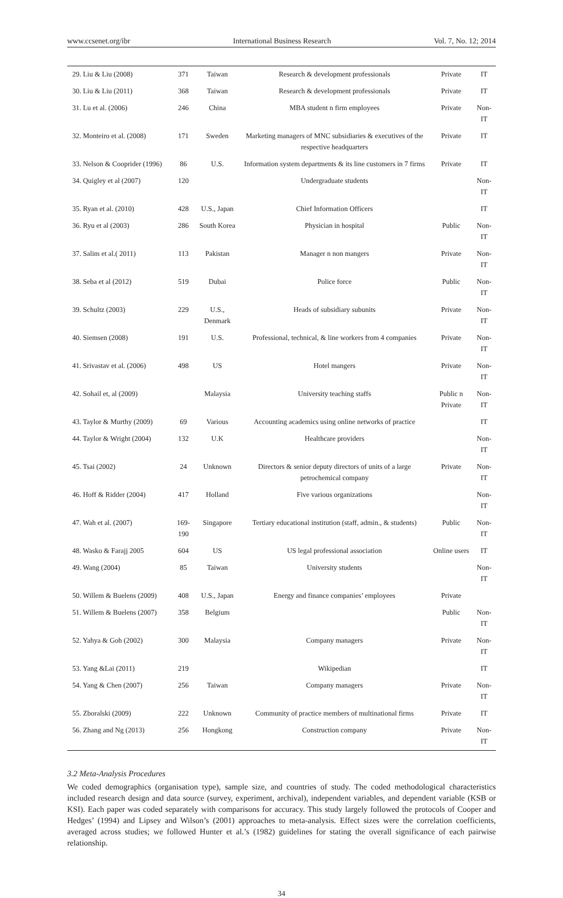www.ccsenet.org/ibr International Business Research Vol. 7, No. 12; 2014
| 29. Liu & Liu (2008) | 371 | Taiwan | Research & development professionals | Private | IT |
| 30. Liu & Liu (2011) | 368 | Taiwan | Research & development professionals | Private | IT |
| 31. Lu et al. (2006) | 246 | China | MBA student n firm employees | Private | Non-IT |
| 32. Monteiro et al. (2008) | 171 | Sweden | Marketing managers of MNC subsidiaries & executives of the respective headquarters | Private | IT |
| 33. Nelson & Cooprider (1996) | 86 | U.S. | Information system departments & its line customers in 7 firms | Private | IT |
| 34. Quigley et al (2007) | 120 | | Undergraduate students | | Non-IT |
| 35. Ryan et al. (2010) | 428 | U.S., Japan | Chief Information Officers | | IT |
| 36. Ryu et al (2003) | 286 | South Korea | Physician in hospital | Public | Non-IT |
| 37. Salim et al.( 2011) | 113 | Pakistan | Manager n non mangers | Private | Non-IT |
| 38. Seba et al (2012) | 519 | Dubai | Police force | Public | Non-IT |
| 39. Schultz (2003) | 229 | U.S., Denmark | Heads of subsidiary subunits | Private | Non-IT |
| 40. Siemsen (2008) | 191 | U.S. | Professional, technical, & line workers from 4 companies | Private | Non-IT |
| 41. Srivastav et al. (2006) | 498 | US | Hotel mangers | Private | Non-IT |
| 42. Sohail et, al (2009) | | Malaysia | University teaching staffs | Public n Private | Non-IT |
| 43. Taylor & Murthy (2009) | 69 | Various | Accounting academics using online networks of practice | | IT |
| 44. Taylor & Wright (2004) | 132 | U.K | Healthcare providers | | Non-IT |
| 45. Tsai (2002) | 24 | Unknown | Directors & senior deputy directors of units of a large petrochemical company | Private | Non-IT |
| 46. Hoff & Ridder (2004) | 417 | Holland | Five various organizations | | Non-IT |
| 47. Wah et al. (2007) | 169-190 | Singapore | Tertiary educational institution (staff, admin., & students) | Public | Non-IT |
| 48. Wasko & Farajj 2005 | 604 | US | US legal professional association | Online users | IT |
| 49. Wang (2004) | 85 | Taiwan | University students | | Non-IT |
| 50. Willem & Buelens (2009) | 408 | U.S., Japan | Energy and finance companies’ employees | Private | |
| 51. Willem & Buelens (2007) | 358 | Belgium | | Public | Non-IT |
| 52. Yahya & Goh (2002) | 300 | Malaysia | Company managers | Private | Non-IT |
| 53. Yang &Lai (2011) | 219 | | Wikipedian | | IT |
| 54. Yang & Chen (2007) | 256 | Taiwan | Company managers | Private | Non-IT |
| 55. Zboralski (2009) | 222 | Unknown | Community of practice members of multinational firms | Private | IT |
| 56. Zhang and Ng (2013) | 256 | Hongkong | Construction company | Private | Non-IT |
3.2 Meta-Analysis Procedures
We coded demographics (organisation type), sample size, and countries of study. The coded methodological characteristics included research design and data source (survey, experiment, archival), independent variables, and dependent variable (KSB or KSI). Each paper was coded separately with comparisons for accuracy. This study largely followed the protocols of Cooper and Hedges’ (1994) and Lipsey and Wilson’s (2001) approaches to meta-analysis. Effect sizes were the correlation coefficients, averaged across studies; we followed Hunter et al.’s (1982) guidelines for stating the overall significance of each pairwise relationship.
34